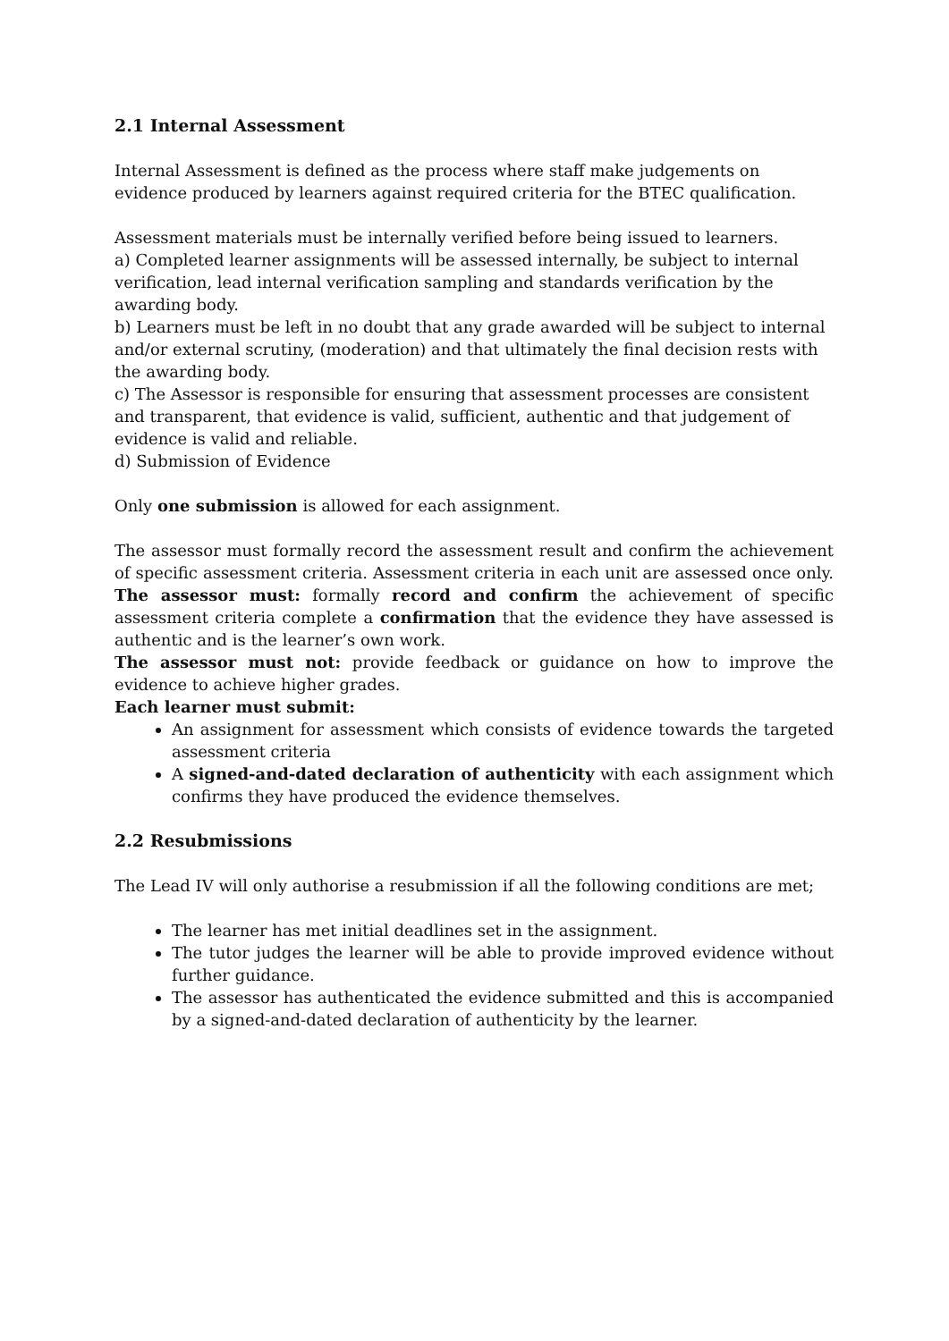2.1 Internal Assessment
Internal Assessment is defined as the process where staff make judgements on evidence produced by learners against required criteria for the BTEC qualification.
Assessment materials must be internally verified before being issued to learners.
a) Completed learner assignments will be assessed internally, be subject to internal verification, lead internal verification sampling and standards verification by the awarding body.
b) Learners must be left in no doubt that any grade awarded will be subject to internal and/or external scrutiny, (moderation) and that ultimately the final decision rests with the awarding body.
c) The Assessor is responsible for ensuring that assessment processes are consistent and transparent, that evidence is valid, sufficient, authentic and that judgement of evidence is valid and reliable.
d) Submission of Evidence
Only one submission is allowed for each assignment.
The assessor must formally record the assessment result and confirm the achievement of specific assessment criteria. Assessment criteria in each unit are assessed once only. The assessor must: formally record and confirm the achievement of specific assessment criteria complete a confirmation that the evidence they have assessed is authentic and is the learner’s own work.
The assessor must not: provide feedback or guidance on how to improve the evidence to achieve higher grades.
Each learner must submit:
An assignment for assessment which consists of evidence towards the targeted assessment criteria
A signed-and-dated declaration of authenticity with each assignment which confirms they have produced the evidence themselves.
2.2 Resubmissions
The Lead IV will only authorise a resubmission if all the following conditions are met;
The learner has met initial deadlines set in the assignment.
The tutor judges the learner will be able to provide improved evidence without further guidance.
The assessor has authenticated the evidence submitted and this is accompanied by a signed-and-dated declaration of authenticity by the learner.